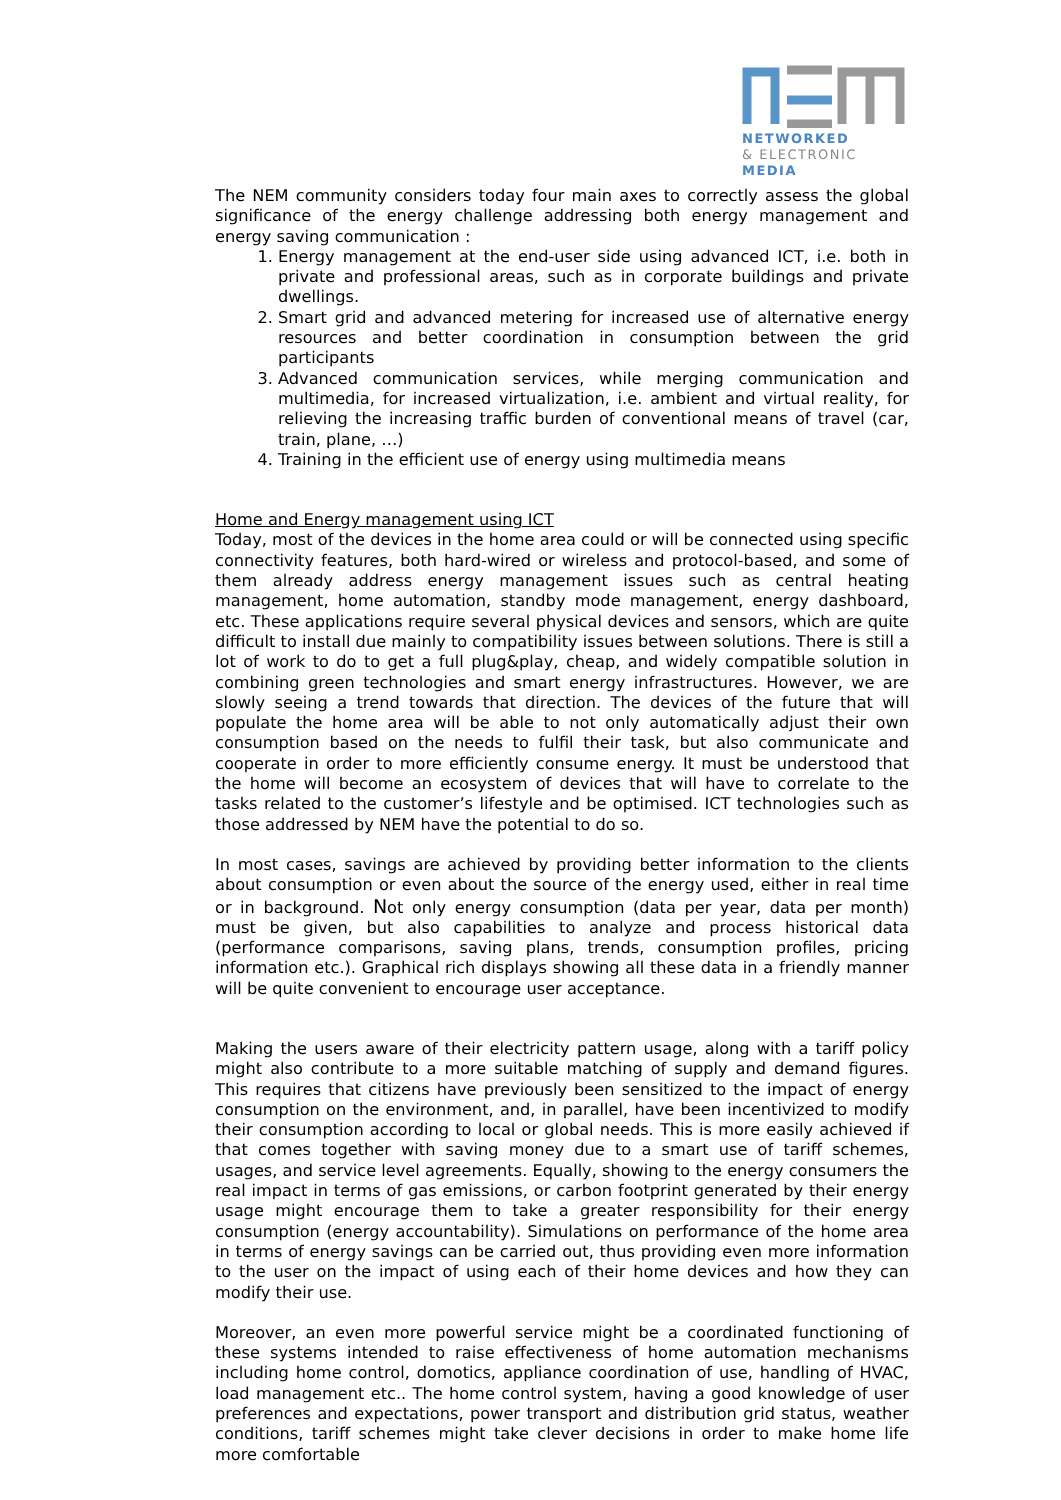NETWORKED
& ELECTRONIC
MEDIA
The NEM community considers today four main axes to correctly assess the global significance of the energy challenge addressing both energy management and energy saving communication :
1. Energy management at the end-user side using advanced ICT, i.e. both in private and professional areas, such as in corporate buildings and private dwellings.
2. Smart grid and advanced metering for increased use of alternative energy resources and better coordination in consumption between the grid participants
3. Advanced communication services, while merging communication and multimedia, for increased virtualization, i.e. ambient and virtual reality, for relieving the increasing traffic burden of conventional means of travel (car, train, plane, …)
4. Training in the efficient use of energy using multimedia means
Home and Energy management using ICT
Today, most of the devices in the home area could or will be connected using specific connectivity features, both hard-wired or wireless and protocol-based, and some of them already address energy management issues such as central heating management, home automation, standby mode management, energy dashboard, etc. These applications require several physical devices and sensors, which are quite difficult to install due mainly to compatibility issues between solutions. There is still a lot of work to do to get a full plug&play, cheap, and widely compatible solution in combining green technologies and smart energy infrastructures. However, we are slowly seeing a trend towards that direction. The devices of the future that will populate the home area will be able to not only automatically adjust their own consumption based on the needs to fulfil their task, but also communicate and cooperate in order to more efficiently consume energy. It must be understood that the home will become an ecosystem of devices that will have to correlate to the tasks related to the customer’s lifestyle and be optimised. ICT technologies such as those addressed by NEM have the potential to do so.
In most cases, savings are achieved by providing better information to the clients about consumption or even about the source of the energy used, either in real time or in background. Not only energy consumption (data per year, data per month) must be given, but also capabilities to analyze and process historical data (performance comparisons, saving plans, trends, consumption profiles, pricing information etc.). Graphical rich displays showing all these data in a friendly manner will be quite convenient to encourage user acceptance.
Making the users aware of their electricity pattern usage, along with a tariff policy might also contribute to a more suitable matching of supply and demand figures. This requires that citizens have previously been sensitized to the impact of energy consumption on the environment, and, in parallel, have been incentivized to modify their consumption according to local or global needs. This is more easily achieved if that comes together with saving money due to a smart use of tariff schemes, usages, and service level agreements. Equally, showing to the energy consumers the real impact in terms of gas emissions, or carbon footprint generated by their energy usage might encourage them to take a greater responsibility for their energy consumption (energy accountability). Simulations on performance of the home area in terms of energy savings can be carried out, thus providing even more information to the user on the impact of using each of their home devices and how they can modify their use.
Moreover, an even more powerful service might be a coordinated functioning of these systems intended to raise effectiveness of home automation mechanisms including home control, domotics, appliance coordination of use, handling of HVAC, load management etc.. The home control system, having a good knowledge of user preferences and expectations, power transport and distribution grid status, weather conditions, tariff schemes might take clever decisions in order to make home life more comfortable